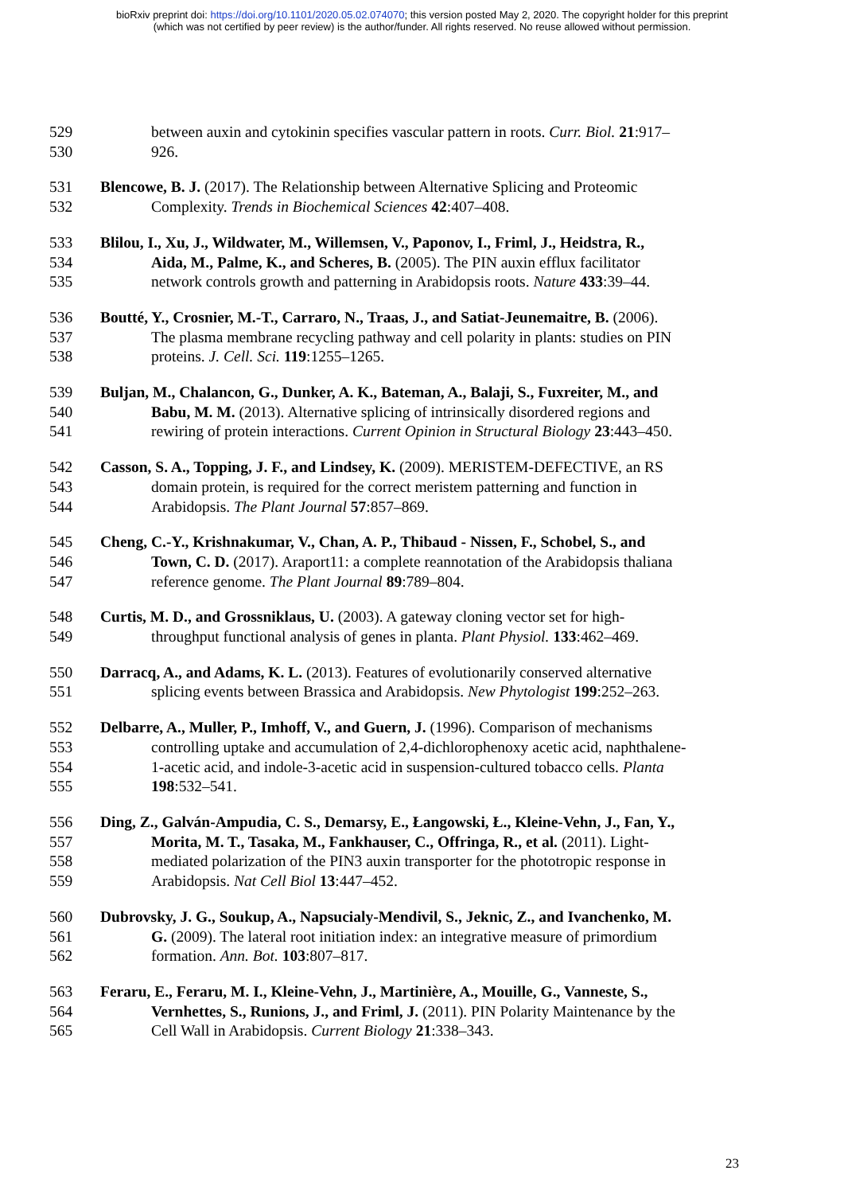bioRxiv preprint doi: https://doi.org/10.1101/2020.05.02.074070; this version posted May 2, 2020. The copyright holder for this preprint
(which was not certified by peer review) is the author/funder. All rights reserved. No reuse allowed without permission.
529 between auxin and cytokinin specifies vascular pattern in roots. Curr. Biol. 21:917–
530 926.
531 Blencowe, B. J. (2017). The Relationship between Alternative Splicing and Proteomic
532 Complexity. Trends in Biochemical Sciences 42:407–408.
533 Blilou, I., Xu, J., Wildwater, M., Willemsen, V., Paponov, I., Friml, J., Heidstra, R.,
534 Aida, M., Palme, K., and Scheres, B. (2005). The PIN auxin efflux facilitator
535 network controls growth and patterning in Arabidopsis roots. Nature 433:39–44.
536 Boutté, Y., Crosnier, M.-T., Carraro, N., Traas, J., and Satiat-Jeunemaitre, B. (2006).
537 The plasma membrane recycling pathway and cell polarity in plants: studies on PIN
538 proteins. J. Cell. Sci. 119:1255–1265.
539 Buljan, M., Chalancon, G., Dunker, A. K., Bateman, A., Balaji, S., Fuxreiter, M., and
540 Babu, M. M. (2013). Alternative splicing of intrinsically disordered regions and
541 rewiring of protein interactions. Current Opinion in Structural Biology 23:443–450.
542 Casson, S. A., Topping, J. F., and Lindsey, K. (2009). MERISTEM-DEFECTIVE, an RS
543 domain protein, is required for the correct meristem patterning and function in
544 Arabidopsis. The Plant Journal 57:857–869.
545 Cheng, C.-Y., Krishnakumar, V., Chan, A. P., Thibaud - Nissen, F., Schobel, S., and
546 Town, C. D. (2017). Araport11: a complete reannotation of the Arabidopsis thaliana
547 reference genome. The Plant Journal 89:789–804.
548 Curtis, M. D., and Grossniklaus, U. (2003). A gateway cloning vector set for high-
549 throughput functional analysis of genes in planta. Plant Physiol. 133:462–469.
550 Darracq, A., and Adams, K. L. (2013). Features of evolutionarily conserved alternative
551 splicing events between Brassica and Arabidopsis. New Phytologist 199:252–263.
552 Delbarre, A., Muller, P., Imhoff, V., and Guern, J. (1996). Comparison of mechanisms
553 controlling uptake and accumulation of 2,4-dichlorophenoxy acetic acid, naphthalene-
554 1-acetic acid, and indole-3-acetic acid in suspension-cultured tobacco cells. Planta
555 198:532–541.
556 Ding, Z., Galván-Ampudia, C. S., Demarsy, E., Łangowski, Ł., Kleine-Vehn, J., Fan, Y.,
557 Morita, M. T., Tasaka, M., Fankhauser, C., Offringa, R., et al. (2011). Light-
558 mediated polarization of the PIN3 auxin transporter for the phototropic response in
559 Arabidopsis. Nat Cell Biol 13:447–452.
560 Dubrovsky, J. G., Soukup, A., Napsucialy-Mendivil, S., Jeknic, Z., and Ivanchenko, M.
561 G. (2009). The lateral root initiation index: an integrative measure of primordium
562 formation. Ann. Bot. 103:807–817.
563 Feraru, E., Feraru, M. I., Kleine-Vehn, J., Martinière, A., Mouille, G., Vanneste, S.,
564 Vernhettes, S., Runions, J., and Friml, J. (2011). PIN Polarity Maintenance by the
565 Cell Wall in Arabidopsis. Current Biology 21:338–343.
23